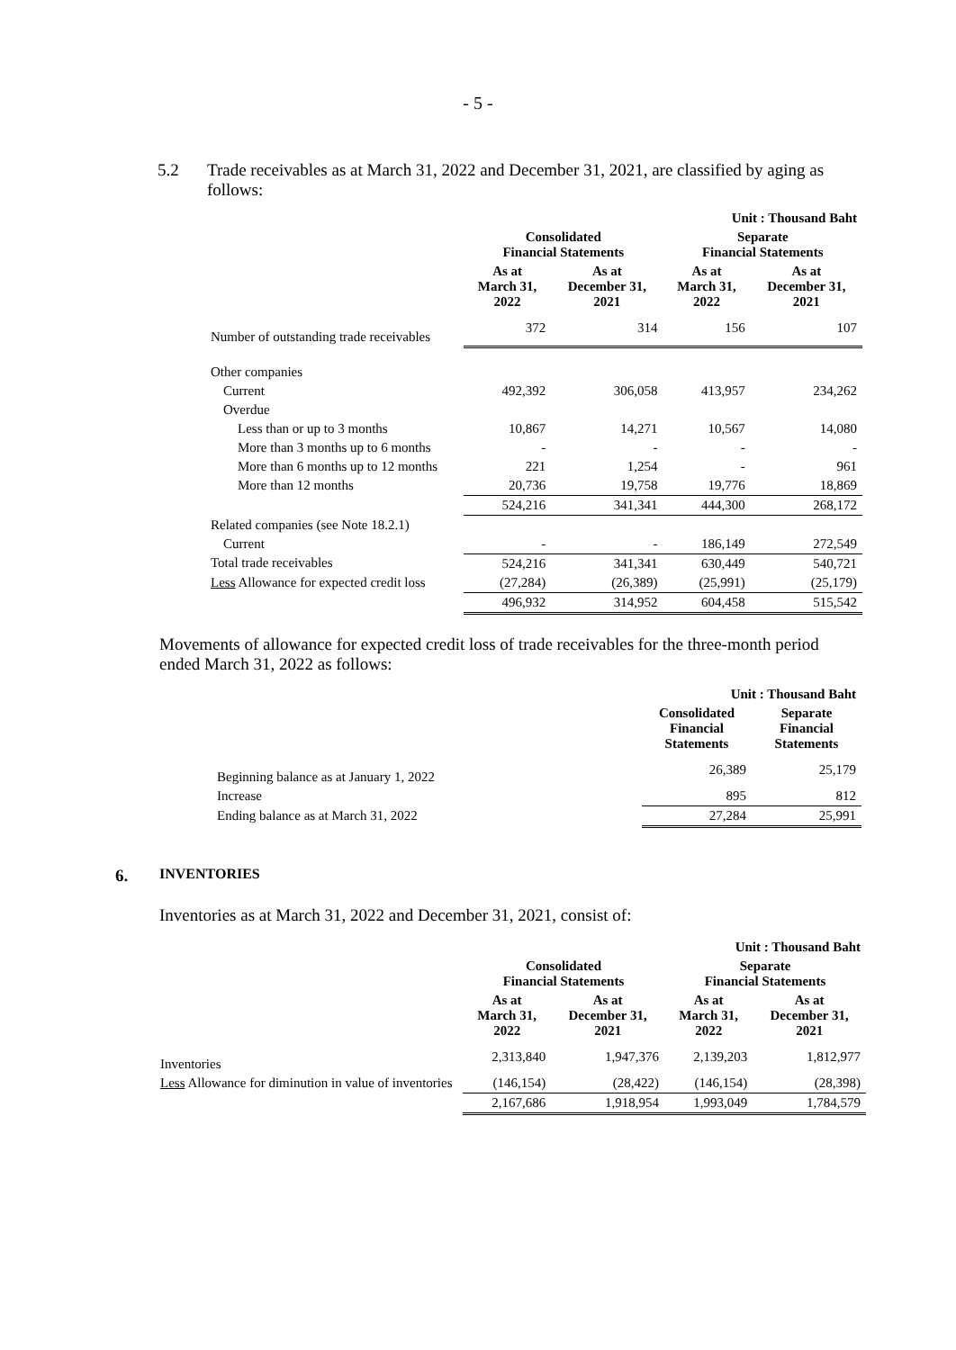- 5 -
5.2 Trade receivables as at March 31, 2022 and December 31, 2021, are classified by aging as follows:
| | Unit : Thousand Baht | | | |
| | Consolidated Financial Statements | | Separate Financial Statements | |
| | As at March 31, 2022 | As at December 31, 2021 | As at March 31, 2022 | As at December 31, 2021 |
| Number of outstanding trade receivables | 372 | 314 | 156 | 107 |
| Other companies | | | | |
| Current | 492,392 | 306,058 | 413,957 | 234,262 |
| Overdue | | | | |
| Less than or up to 3 months | 10,867 | 14,271 | 10,567 | 14,080 |
| More than 3 months up to 6 months | - | - | - | - |
| More than 6 months up to 12 months | 221 | 1,254 | - | 961 |
| More than 12 months | 20,736 | 19,758 | 19,776 | 18,869 |
| | 524,216 | 341,341 | 444,300 | 268,172 |
| Related companies (see Note 18.2.1) | | | | |
| Current | - | - | 186,149 | 272,549 |
| Total trade receivables | 524,216 | 341,341 | 630,449 | 540,721 |
| Less Allowance for expected credit loss | (27,284) | (26,389) | (25,991) | (25,179) |
| | 496,932 | 314,952 | 604,458 | 515,542 |
Movements of allowance for expected credit loss of trade receivables for the three-month period ended March 31, 2022 as follows:
| | Unit : Thousand Baht | |
| | Consolidated Financial Statements | Separate Financial Statements |
| Beginning balance as at January 1, 2022 | 26,389 | 25,179 |
| Increase | 895 | 812 |
| Ending balance as at March 31, 2022 | 27,284 | 25,991 |
6. INVENTORIES
Inventories as at March 31, 2022 and December 31, 2021, consist of:
| | Unit : Thousand Baht | | | |
| | Consolidated Financial Statements | | Separate Financial Statements | |
| | As at March 31, 2022 | As at December 31, 2021 | As at March 31, 2022 | As at December 31, 2021 |
| Inventories | 2,313,840 | 1,947,376 | 2,139,203 | 1,812,977 |
| Less Allowance for diminution in value of inventories | (146,154) | (28,422) | (146,154) | (28,398) |
| | 2,167,686 | 1,918,954 | 1,993,049 | 1,784,579 |